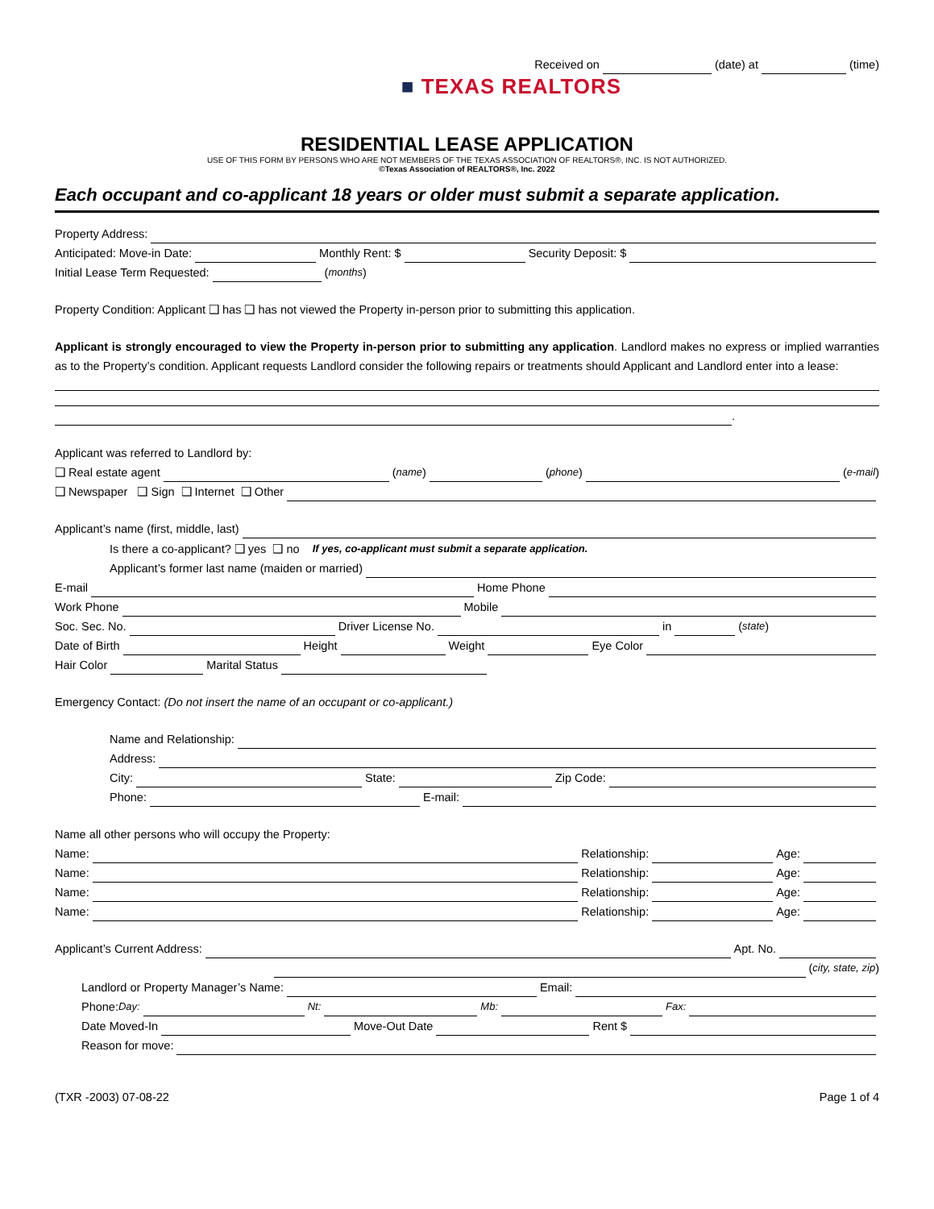Received on (date) at (time)
■ TEXAS REALTORS
RESIDENTIAL LEASE APPLICATION
USE OF THIS FORM BY PERSONS WHO ARE NOT MEMBERS OF THE TEXAS ASSOCIATION OF REALTORS®, INC. IS NOT AUTHORIZED.
©Texas Association of REALTORS®, Inc. 2022
Each occupant and co-applicant 18 years or older must submit a separate application.
Property Address:
Anticipated: Move-in Date: Monthly Rent: $ Security Deposit: $
Initial Lease Term Requested: (months)
Property Condition: Applicant ❑ has ❑ has not viewed the Property in-person prior to submitting this application.
Applicant is strongly encouraged to view the Property in-person prior to submitting any application. Landlord makes no express or implied warranties as to the Property’s condition. Applicant requests Landlord consider the following repairs or treatments should Applicant and Landlord enter into a lease:
.
Applicant was referred to Landlord by:
❑ Real estate agent (name) (phone) (e-mail)
❑ Newspaper ❑ Sign ❑ Internet ❑ Other
Applicant’s name (first, middle, last)
Is there a co-applicant? ❑ yes ❑ no If yes, co-applicant must submit a separate application.
Applicant’s former last name (maiden or married)
E-mail Home Phone
Work Phone Mobile
Soc. Sec. No. Driver License No. in (state)
Date of Birth Height Weight Eye Color
Hair Color Marital Status
Emergency Contact: (Do not insert the name of an occupant or co-applicant.)
Name and Relationship:
Address:
City: State: Zip Code:
Phone: E-mail:
Name all other persons who will occupy the Property:
Name: Relationship: Age:
Name: Relationship: Age:
Name: Relationship: Age:
Name: Relationship: Age:
Applicant’s Current Address: Apt. No.
(city, state, zip)
Landlord or Property Manager’s Name: Email:
Phone: Day: Nt: Mb: Fax:
Date Moved-In Move-Out Date Rent $
Reason for move:
(TXR -2003) 07-08-22 Page 1 of 4